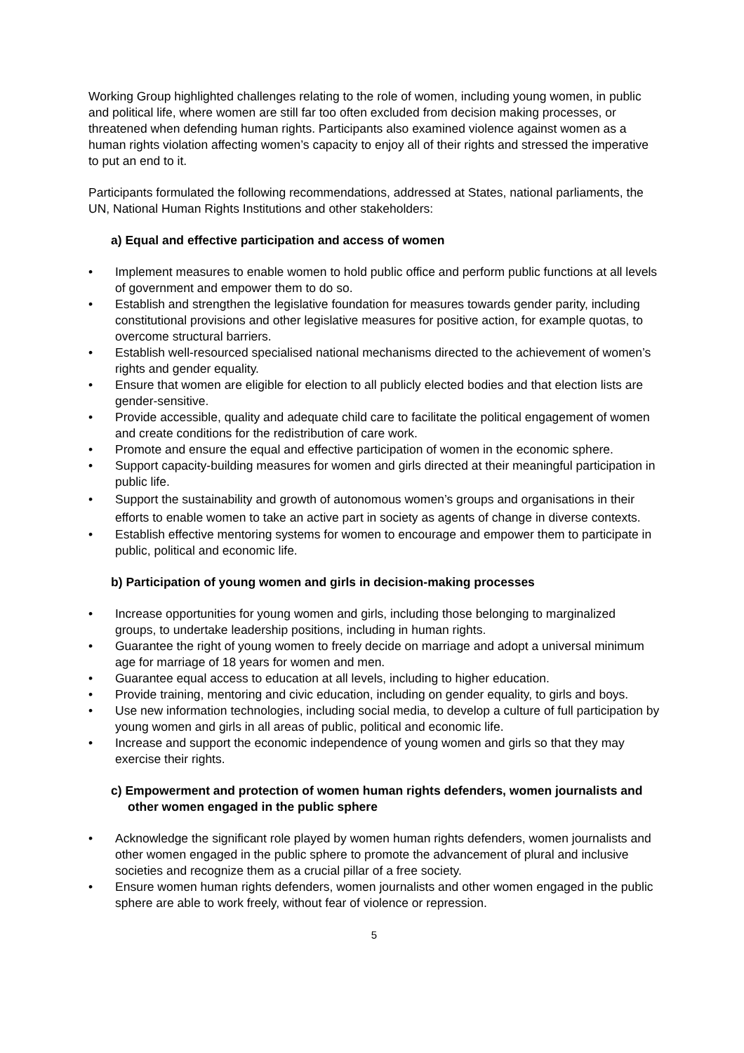Working Group highlighted challenges relating to the role of women, including young women, in public and political life, where women are still far too often excluded from decision making processes, or threatened when defending human rights. Participants also examined violence against women as a human rights violation affecting women’s capacity to enjoy all of their rights and stressed the imperative to put an end to it.
Participants formulated the following recommendations, addressed at States, national parliaments, the UN, National Human Rights Institutions and other stakeholders:
a) Equal and effective participation and access of women
• Implement measures to enable women to hold public office and perform public functions at all levels of government and empower them to do so.
• Establish and strengthen the legislative foundation for measures towards gender parity, including constitutional provisions and other legislative measures for positive action, for example quotas, to overcome structural barriers.
• Establish well-resourced specialised national mechanisms directed to the achievement of women’s rights and gender equality.
• Ensure that women are eligible for election to all publicly elected bodies and that election lists are gender-sensitive.
• Provide accessible, quality and adequate child care to facilitate the political engagement of women and create conditions for the redistribution of care work.
• Promote and ensure the equal and effective participation of women in the economic sphere.
• Support capacity-building measures for women and girls directed at their meaningful participation in public life.
• Support the sustainability and growth of autonomous women’s groups and organisations in their efforts to enable women to take an active part in society as agents of change in diverse contexts.
• Establish effective mentoring systems for women to encourage and empower them to participate in public, political and economic life.
b) Participation of young women and girls in decision-making processes
• Increase opportunities for young women and girls, including those belonging to marginalized groups, to undertake leadership positions, including in human rights.
• Guarantee the right of young women to freely decide on marriage and adopt a universal minimum age for marriage of 18 years for women and men.
• Guarantee equal access to education at all levels, including to higher education.
• Provide training, mentoring and civic education, including on gender equality, to girls and boys.
• Use new information technologies, including social media, to develop a culture of full participation by young women and girls in all areas of public, political and economic life.
• Increase and support the economic independence of young women and girls so that they may exercise their rights.
c) Empowerment and protection of women human rights defenders, women journalists and other women engaged in the public sphere
• Acknowledge the significant role played by women human rights defenders, women journalists and other women engaged in the public sphere to promote the advancement of plural and inclusive societies and recognize them as a crucial pillar of a free society.
• Ensure women human rights defenders, women journalists and other women engaged in the public sphere are able to work freely, without fear of violence or repression.
5